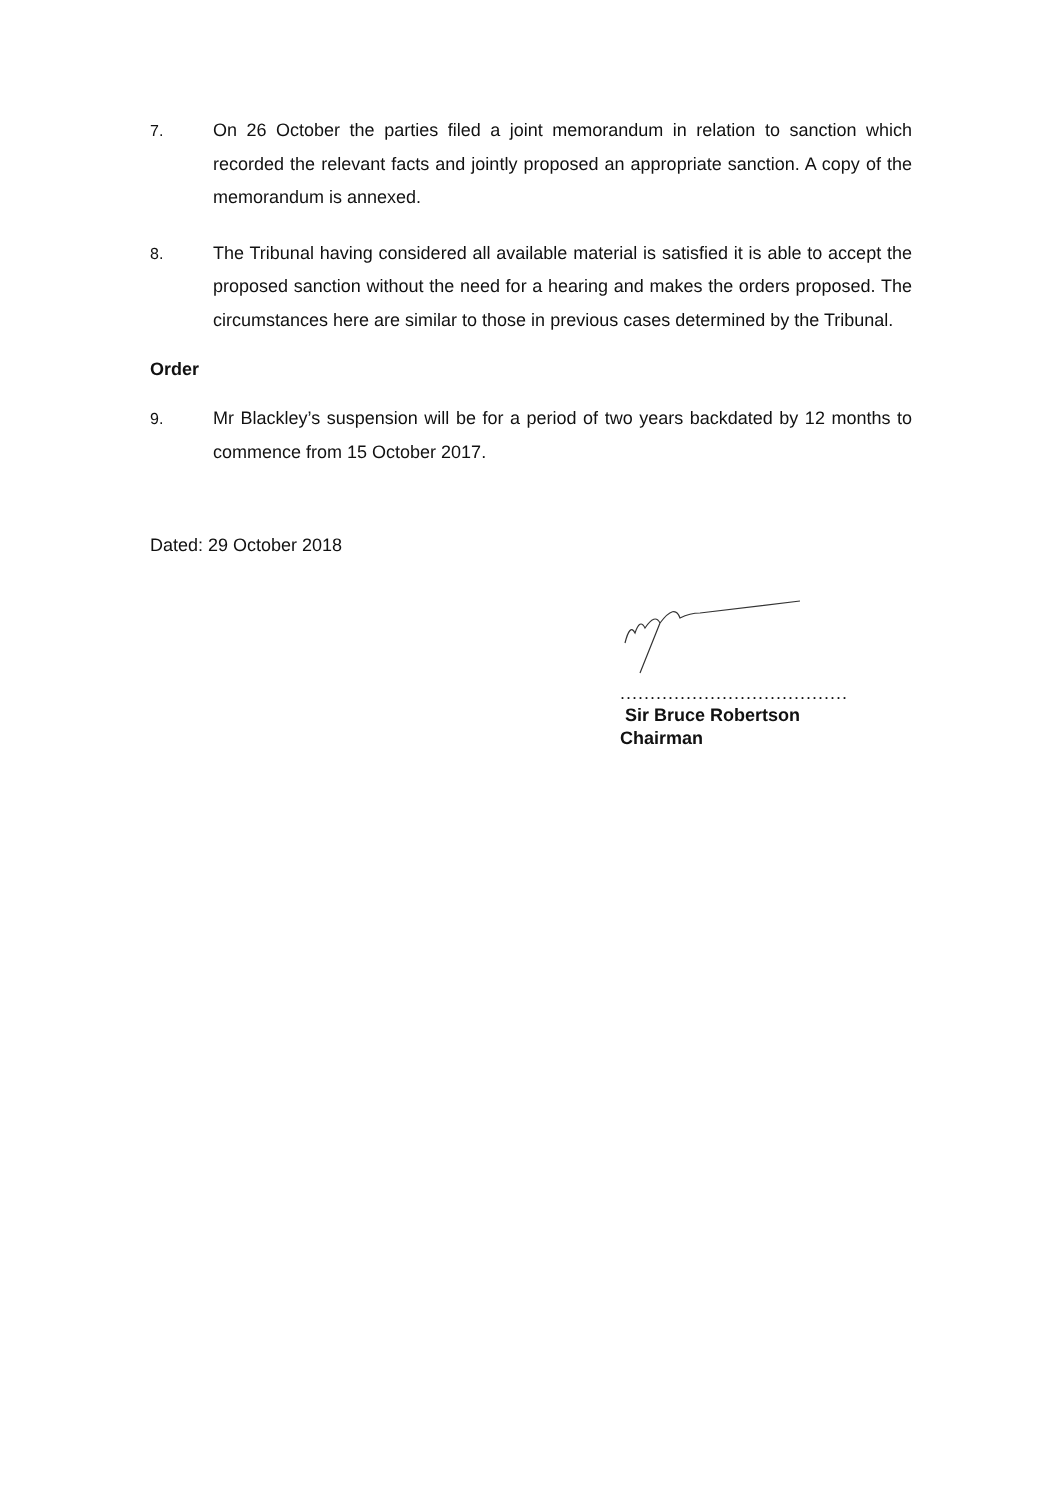7. On 26 October the parties filed a joint memorandum in relation to sanction which recorded the relevant facts and jointly proposed an appropriate sanction. A copy of the memorandum is annexed.
8. The Tribunal having considered all available material is satisfied it is able to accept the proposed sanction without the need for a hearing and makes the orders proposed. The circumstances here are similar to those in previous cases determined by the Tribunal.
Order
9. Mr Blackley’s suspension will be for a period of two years backdated by 12 months to commence from 15 October 2017.
Dated: 29 October 2018
......................................
Sir Bruce Robertson
Chairman